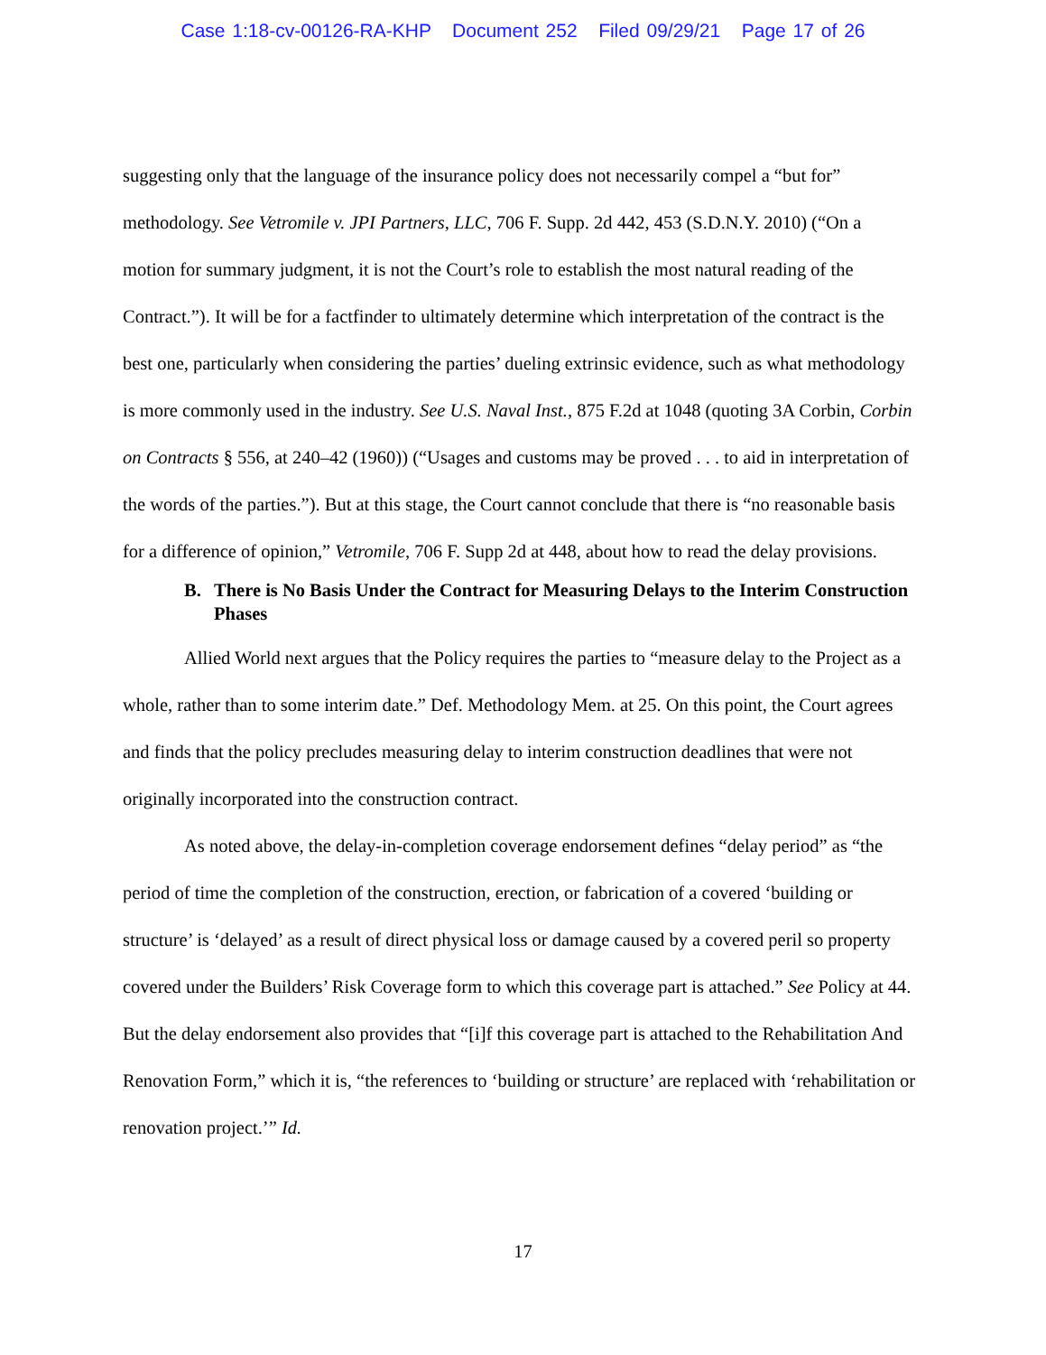Case 1:18-cv-00126-RA-KHP Document 252 Filed 09/29/21 Page 17 of 26
suggesting only that the language of the insurance policy does not necessarily compel a “but for” methodology. See Vetromile v. JPI Partners, LLC, 706 F. Supp. 2d 442, 453 (S.D.N.Y. 2010) (“On a motion for summary judgment, it is not the Court’s role to establish the most natural reading of the Contract.”). It will be for a factfinder to ultimately determine which interpretation of the contract is the best one, particularly when considering the parties’ dueling extrinsic evidence, such as what methodology is more commonly used in the industry. See U.S. Naval Inst., 875 F.2d at 1048 (quoting 3A Corbin, Corbin on Contracts § 556, at 240–42 (1960)) (“Usages and customs may be proved . . . to aid in interpretation of the words of the parties.”). But at this stage, the Court cannot conclude that there is “no reasonable basis for a difference of opinion,” Vetromile, 706 F. Supp 2d at 448, about how to read the delay provisions.
B. There is No Basis Under the Contract for Measuring Delays to the Interim Construction Phases
Allied World next argues that the Policy requires the parties to “measure delay to the Project as a whole, rather than to some interim date.” Def. Methodology Mem. at 25. On this point, the Court agrees and finds that the policy precludes measuring delay to interim construction deadlines that were not originally incorporated into the construction contract.
As noted above, the delay-in-completion coverage endorsement defines “delay period” as “the period of time the completion of the construction, erection, or fabrication of a covered ‘building or structure’ is ‘delayed’ as a result of direct physical loss or damage caused by a covered peril so property covered under the Builders’ Risk Coverage form to which this coverage part is attached.” See Policy at 44. But the delay endorsement also provides that “[i]f this coverage part is attached to the Rehabilitation And Renovation Form,” which it is, “the references to ‘building or structure’ are replaced with ‘rehabilitation or renovation project.’” Id.
17